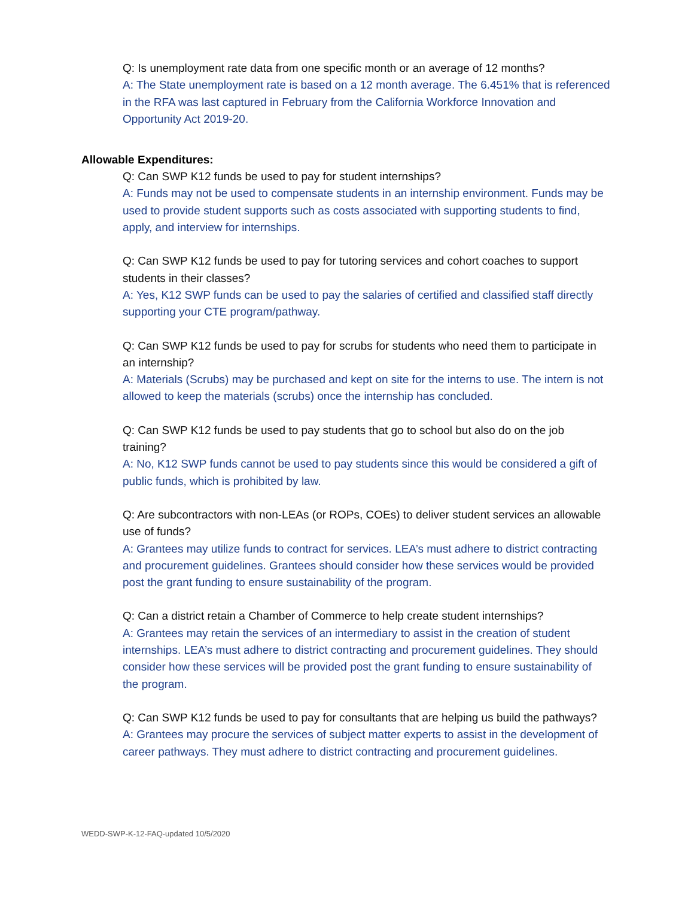Q: Is unemployment rate data from one specific month or an average of 12 months?
A: The State unemployment rate is based on a 12 month average. The 6.451% that is referenced in the RFA was last captured in February from the California Workforce Innovation and Opportunity Act 2019-20.
Allowable Expenditures:
Q: Can SWP K12 funds be used to pay for student internships?
A: Funds may not be used to compensate students in an internship environment. Funds may be used to provide student supports such as costs associated with supporting students to find, apply, and interview for internships.
Q: Can SWP K12 funds be used to pay for tutoring services and cohort coaches to support students in their classes?
A: Yes, K12 SWP funds can be used to pay the salaries of certified and classified staff directly supporting your CTE program/pathway.
Q: Can SWP K12 funds be used to pay for scrubs for students who need them to participate in an internship?
A: Materials (Scrubs) may be purchased and kept on site for the interns to use. The intern is not allowed to keep the materials (scrubs) once the internship has concluded.
Q: Can SWP K12 funds be used to pay students that go to school but also do on the job training?
A: No, K12 SWP funds cannot be used to pay students since this would be considered a gift of public funds, which is prohibited by law.
Q: Are subcontractors with non-LEAs (or ROPs, COEs) to deliver student services an allowable use of funds?
A: Grantees may utilize funds to contract for services. LEA’s must adhere to district contracting and procurement guidelines. Grantees should consider how these services would be provided post the grant funding to ensure sustainability of the program.
Q: Can a district retain a Chamber of Commerce to help create student internships?
A: Grantees may retain the services of an intermediary to assist in the creation of student internships. LEA’s must adhere to district contracting and procurement guidelines. They should consider how these services will be provided post the grant funding to ensure sustainability of the program.
Q: Can SWP K12 funds be used to pay for consultants that are helping us build the pathways?
A: Grantees may procure the services of subject matter experts to assist in the development of career pathways. They must adhere to district contracting and procurement guidelines.
WEDD-SWP-K-12-FAQ-updated 10/5/2020